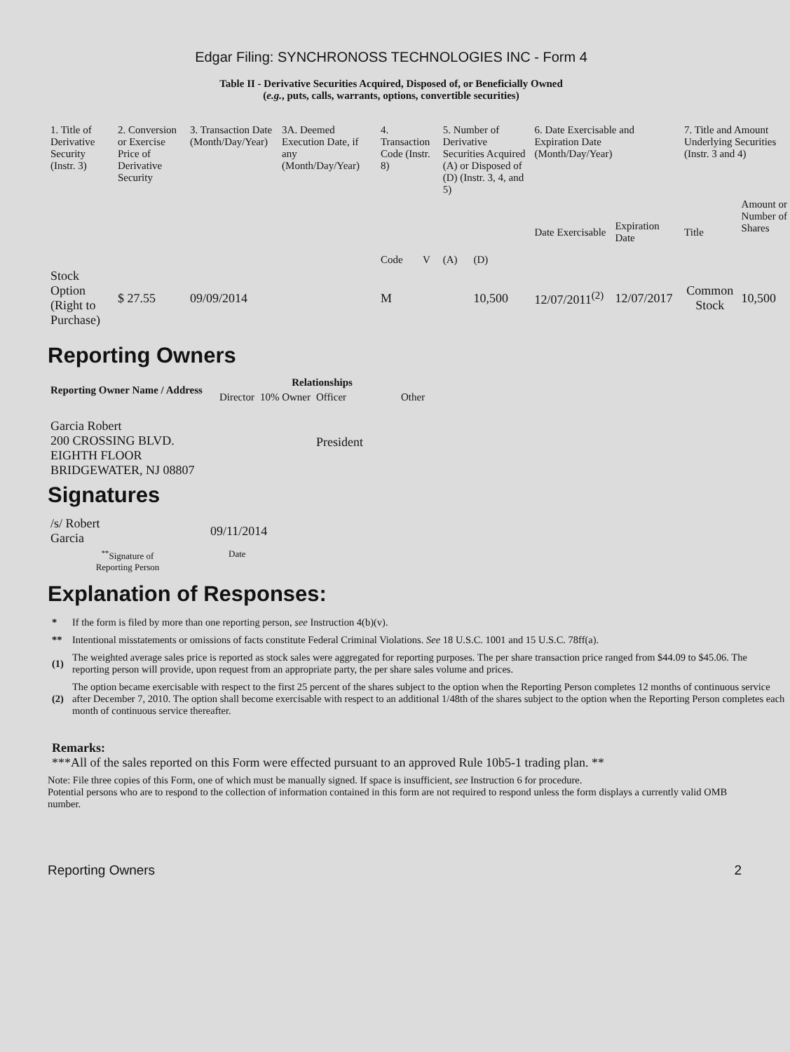Edgar Filing: SYNCHRONOSS TECHNOLOGIES INC - Form 4
Table II - Derivative Securities Acquired, Disposed of, or Beneficially Owned
(e.g., puts, calls, warrants, options, convertible securities)
| 1. Title of Derivative Security (Instr. 3) | 2. Conversion or Exercise Price of Derivative Security | 3. Transaction Date (Month/Day/Year) | 3A. Deemed Execution Date, if any (Month/Day/Year) | 4. Transaction Code (Instr. 8) | | 5. Number of Derivative Securities Acquired (A) or Disposed of (D) (Instr. 3, 4, and 5) | | 6. Date Exercisable and Expiration Date (Month/Day/Year) | | 7. Title and Amount Underlying Securities (Instr. 3 and 4) | |
| --- | --- | --- | --- | --- | --- | --- | --- | --- | --- | --- | --- |
| | | | | Code | V | (A) | (D) | Date Exercisable | Expiration Date | Title | Amount or Number of Shares |
| Stock Option (Right to Purchase) | $ 27.55 | 09/09/2014 | | M | | | 10,500 | 12/07/2011<sup>(2)</sup> | 12/07/2017 | Common Stock | 10,500 |
Reporting Owners
| Reporting Owner Name / Address | Relationships | | | |
| --- | --- | --- | --- | --- |
| | Director | 10% Owner | Officer | Other |
| Garcia Robert 200 CROSSING BLVD. EIGHTH FLOOR BRIDGEWATER, NJ 08807 | | | President | |
Signatures
| /s/ Robert Garcia | 09/11/2014 |
| <sup>**</sup> Signature of Reporting Person | Date |
Explanation of Responses:
| * | If the form is filed by more than one reporting person, see Instruction 4(b)(v). |
| ** | Intentional misstatements or omissions of facts constitute Federal Criminal Violations. See 18 U.S.C. 1001 and 15 U.S.C. 78ff(a). |
| (1) | The weighted average sales price is reported as stock sales were aggregated for reporting purposes. The per share transaction price ranged from $44.09 to $45.06. The reporting person will provide, upon request from an appropriate party, the per share sales volume and prices. |
| (2) | The option became exercisable with respect to the first 25 percent of the shares subject to the option when the Reporting Person completes 12 months of continuous service after December 7, 2010. The option shall become exercisable with respect to an additional 1/48th of the shares subject to the option when the Reporting Person completes each month of continuous service thereafter. |
Remarks:
***All of the sales reported on this Form were effected pursuant to an approved Rule 10b5-1 trading plan. **
Note: File three copies of this Form, one of which must be manually signed. If space is insufficient, see Instruction 6 for procedure.
Potential persons who are to respond to the collection of information contained in this form are not required to respond unless the form displays a currently valid OMB number.
Reporting Owners 2